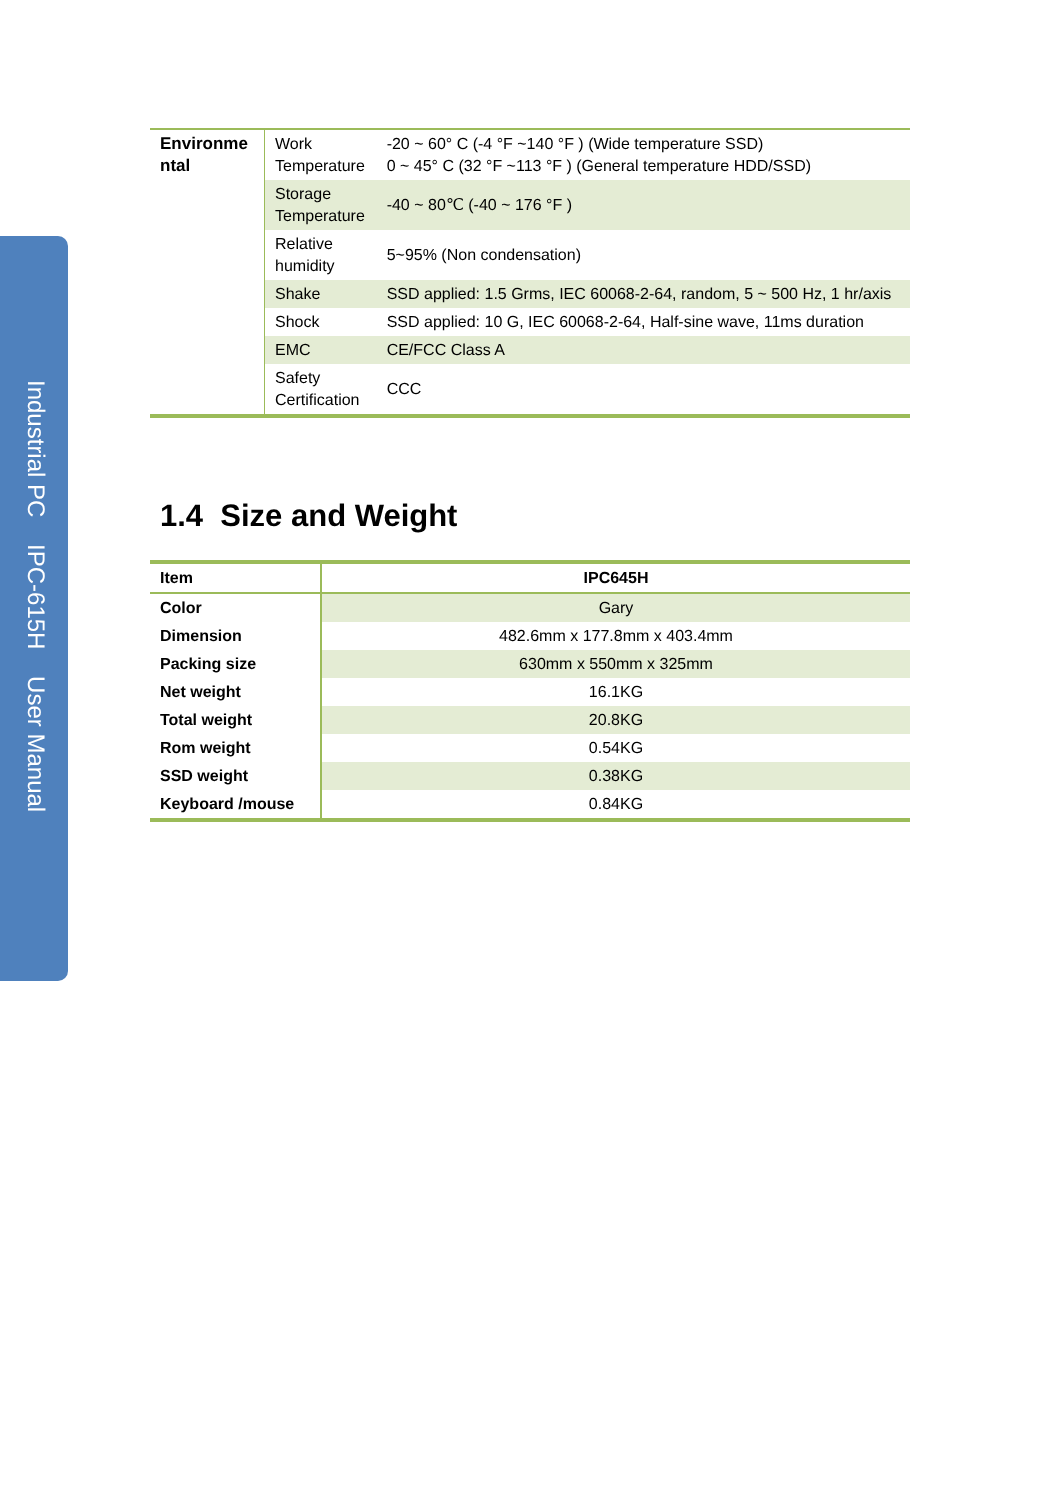Industrial PC IPC-615H User Manual
| Environme ntal | Work Temperature | -20 ~ 60° C (-4 °F ~140 °F ) (Wide temperature SSD) 0 ~ 45° C (32 °F ~113 °F ) (General temperature HDD/SSD) |
| | Storage Temperature | -40 ~ 80℃ (-40 ~ 176 °F ) |
| | Relative humidity | 5~95% (Non condensation) |
| | Shake | SSD applied: 1.5 Grms, IEC 60068-2-64, random, 5 ~ 500 Hz, 1 hr/axis |
| | Shock | SSD applied: 10 G, IEC 60068-2-64, Half-sine wave, 11ms duration |
| | EMC | CE/FCC Class A |
| | Safety Certification | CCC |
1.4 Size and Weight
| Item | IPC645H |
| --- | --- |
| Color | Gary |
| Dimension | 482.6mm x 177.8mm x 403.4mm |
| Packing size | 630mm x 550mm x 325mm |
| Net weight | 16.1KG |
| Total weight | 20.8KG |
| Rom weight | 0.54KG |
| SSD weight | 0.38KG |
| Keyboard /mouse | 0.84KG |